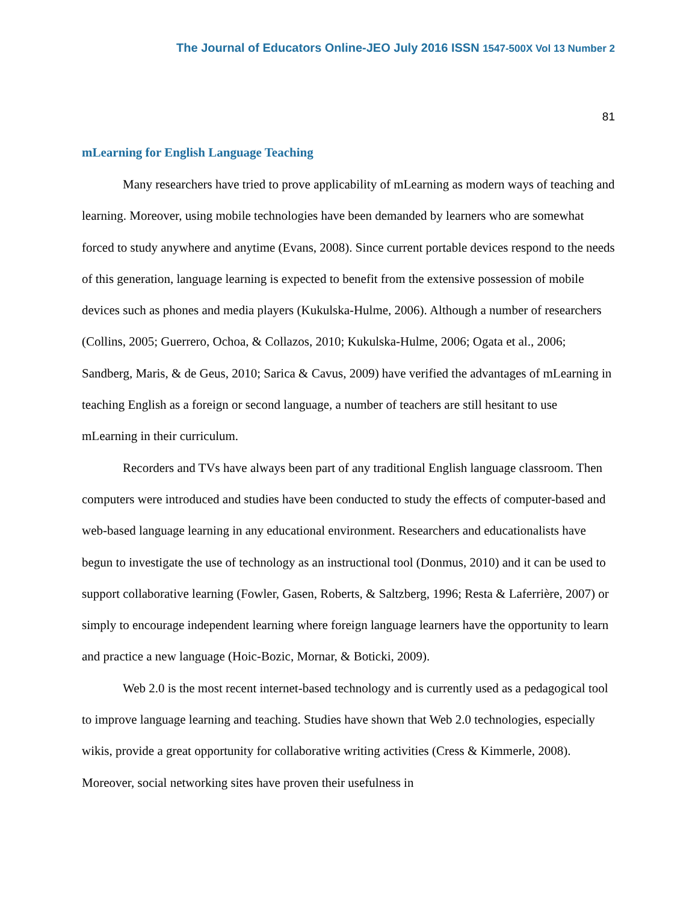The Journal of Educators Online-JEO July 2016 ISSN 1547-500X Vol 13 Number 2
81
mLearning for English Language Teaching
Many researchers have tried to prove applicability of mLearning as modern ways of teaching and learning. Moreover, using mobile technologies have been demanded by learners who are somewhat forced to study anywhere and anytime (Evans, 2008). Since current portable devices respond to the needs of this generation, language learning is expected to benefit from the extensive possession of mobile devices such as phones and media players (Kukulska-Hulme, 2006). Although a number of researchers (Collins, 2005; Guerrero, Ochoa, & Collazos, 2010; Kukulska-Hulme, 2006; Ogata et al., 2006; Sandberg, Maris, & de Geus, 2010; Sarica & Cavus, 2009) have verified the advantages of mLearning in teaching English as a foreign or second language, a number of teachers are still hesitant to use mLearning in their curriculum.
Recorders and TVs have always been part of any traditional English language classroom. Then computers were introduced and studies have been conducted to study the effects of computer-based and web-based language learning in any educational environment. Researchers and educationalists have begun to investigate the use of technology as an instructional tool (Donmus, 2010) and it can be used to support collaborative learning (Fowler, Gasen, Roberts, & Saltzberg, 1996; Resta & Laferrière, 2007) or simply to encourage independent learning where foreign language learners have the opportunity to learn and practice a new language (Hoic-Bozic, Mornar, & Boticki, 2009).
Web 2.0 is the most recent internet-based technology and is currently used as a pedagogical tool to improve language learning and teaching. Studies have shown that Web 2.0 technologies, especially wikis, provide a great opportunity for collaborative writing activities (Cress & Kimmerle, 2008). Moreover, social networking sites have proven their usefulness in